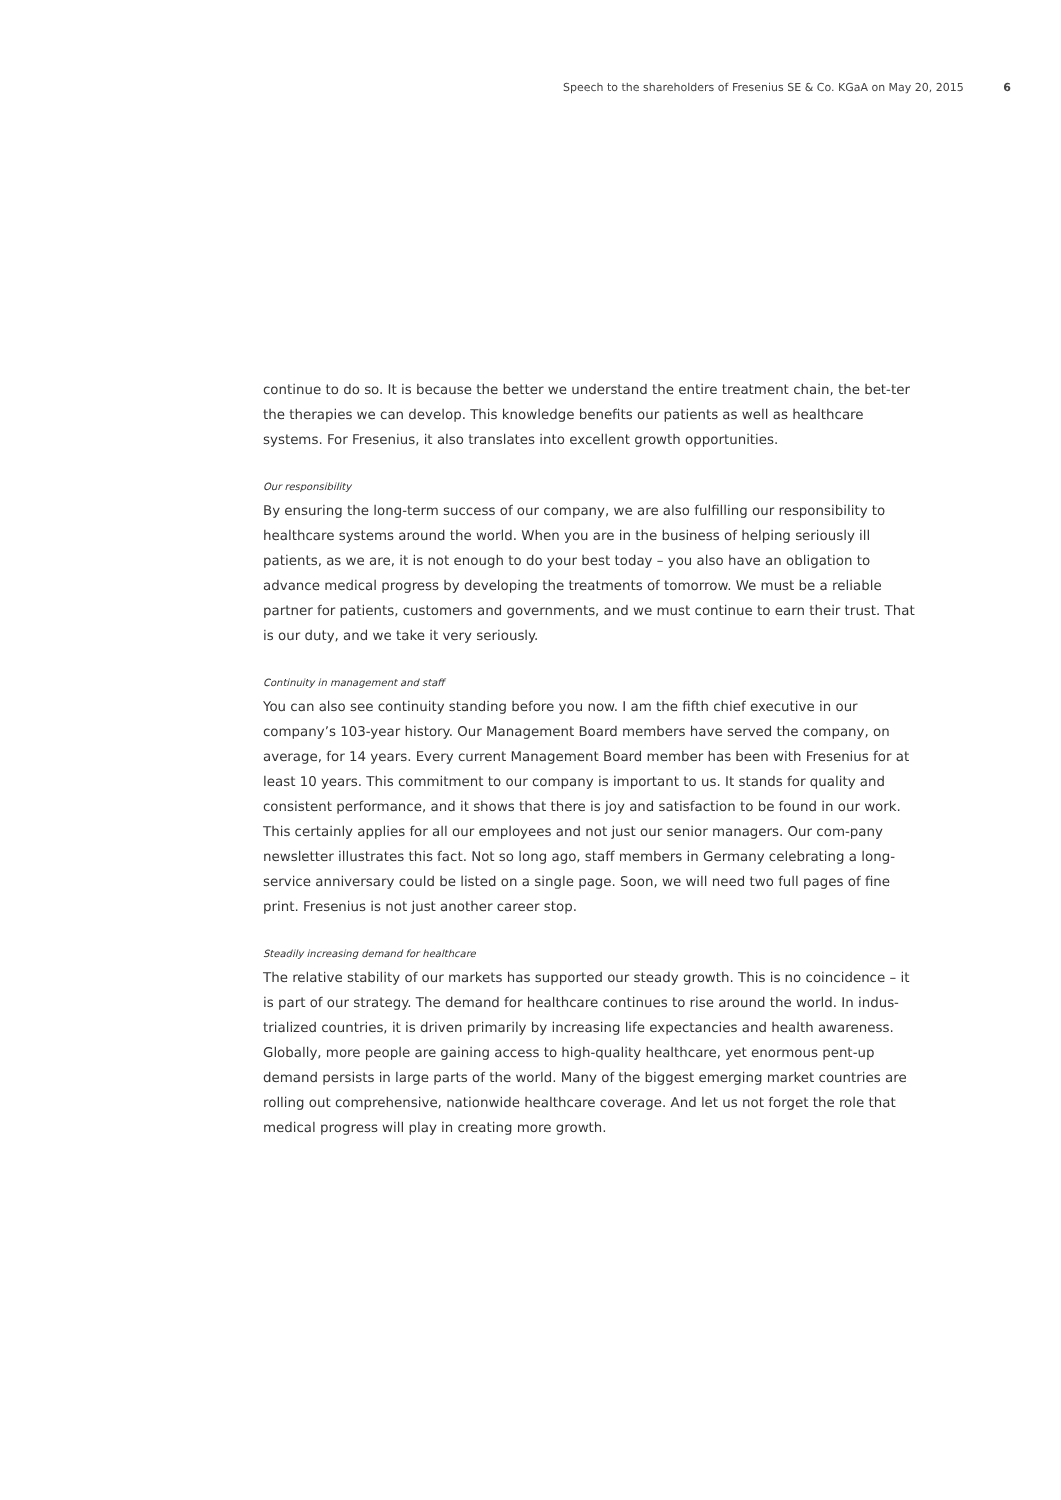Speech to the shareholders of Fresenius SE & Co. KGaA on May 20, 2015 6
continue to do so. It is because the better we understand the entire treatment chain, the bet-ter the therapies we can develop. This knowledge benefits our patients as well as healthcare systems. For Fresenius, it also translates into excellent growth opportunities.
Our responsibility
By ensuring the long-term success of our company, we are also fulfilling our responsibility to healthcare systems around the world. When you are in the business of helping seriously ill patients, as we are, it is not enough to do your best today – you also have an obligation to advance medical progress by developing the treatments of tomorrow. We must be a reliable partner for patients, customers and governments, and we must continue to earn their trust. That is our duty, and we take it very seriously.
Continuity in management and staff
You can also see continuity standing before you now. I am the fifth chief executive in our company’s 103-year history. Our Management Board members have served the company, on average, for 14 years. Every current Management Board member has been with Fresenius for at least 10 years. This commitment to our company is important to us. It stands for quality and consistent performance, and it shows that there is joy and satisfaction to be found in our work. This certainly applies for all our employees and not just our senior managers. Our com-pany newsletter illustrates this fact. Not so long ago, staff members in Germany celebrating a long-service anniversary could be listed on a single page. Soon, we will need two full pages of fine print. Fresenius is not just another career stop.
Steadily increasing demand for healthcare
The relative stability of our markets has supported our steady growth. This is no coincidence – it is part of our strategy. The demand for healthcare continues to rise around the world. In indus-trialized countries, it is driven primarily by increasing life expectancies and health awareness. Globally, more people are gaining access to high-quality healthcare, yet enormous pent-up demand persists in large parts of the world. Many of the biggest emerging market countries are rolling out comprehensive, nationwide healthcare coverage. And let us not forget the role that medical progress will play in creating more growth.